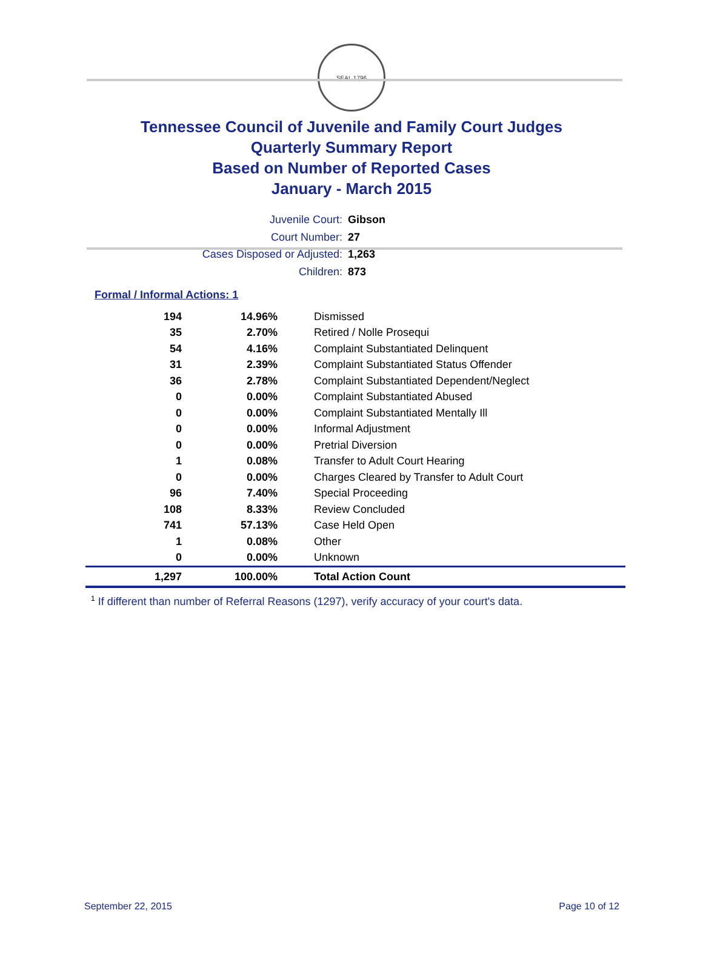SEAL 1796
Tennessee Council of Juvenile and Family Court Judges
Quarterly Summary Report
Based on Number of Reported Cases
January - March 2015
Juvenile Court: Gibson
Court Number: 27
Cases Disposed or Adjusted: 1,263
Children: 873
Formal / Informal Actions: 1
| 194 | 14.96% | Dismissed |
| 35 | 2.70% | Retired / Nolle Prosequi |
| 54 | 4.16% | Complaint Substantiated Delinquent |
| 31 | 2.39% | Complaint Substantiated Status Offender |
| 36 | 2.78% | Complaint Substantiated Dependent/Neglect |
| 0 | 0.00% | Complaint Substantiated Abused |
| 0 | 0.00% | Complaint Substantiated Mentally Ill |
| 0 | 0.00% | Informal Adjustment |
| 0 | 0.00% | Pretrial Diversion |
| 1 | 0.08% | Transfer to Adult Court Hearing |
| 0 | 0.00% | Charges Cleared by Transfer to Adult Court |
| 96 | 7.40% | Special Proceeding |
| 108 | 8.33% | Review Concluded |
| 741 | 57.13% | Case Held Open |
| 1 | 0.08% | Other |
| 0 | 0.00% | Unknown |
| 1,297 | 100.00% | Total Action Count |
<sup>1</sup> If different than number of Referral Reasons (1297), verify accuracy of your court's data.
September 22, 2015 Page 10 of 12